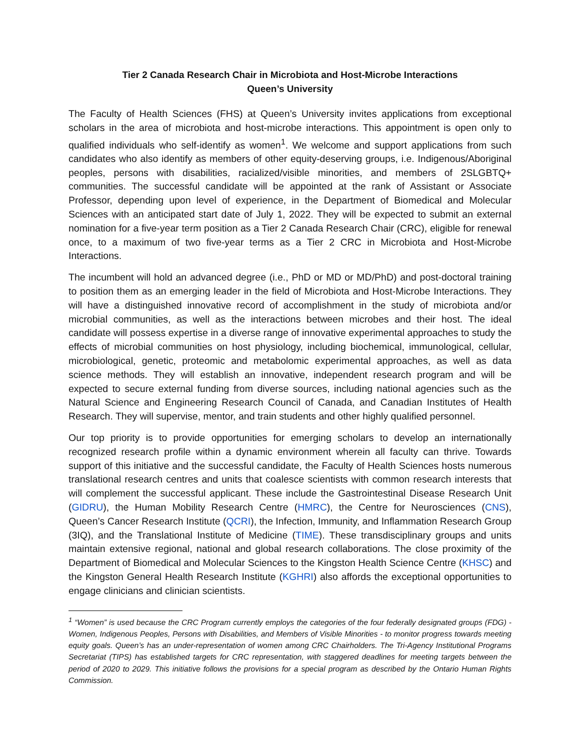Tier 2 Canada Research Chair in Microbiota and Host-Microbe Interactions
Queen’s University
The Faculty of Health Sciences (FHS) at Queen’s University invites applications from exceptional scholars in the area of microbiota and host-microbe interactions. This appointment is open only to qualified individuals who self-identify as women<sup>1</sup>. We welcome and support applications from such candidates who also identify as members of other equity-deserving groups, i.e. Indigenous/Aboriginal peoples, persons with disabilities, racialized/visible minorities, and members of 2SLGBTQ+ communities. The successful candidate will be appointed at the rank of Assistant or Associate Professor, depending upon level of experience, in the Department of Biomedical and Molecular Sciences with an anticipated start date of July 1, 2022. They will be expected to submit an external nomination for a five-year term position as a Tier 2 Canada Research Chair (CRC), eligible for renewal once, to a maximum of two five-year terms as a Tier 2 CRC in Microbiota and Host-Microbe Interactions.
The incumbent will hold an advanced degree (i.e., PhD or MD or MD/PhD) and post-doctoral training to position them as an emerging leader in the field of Microbiota and Host-Microbe Interactions. They will have a distinguished innovative record of accomplishment in the study of microbiota and/or microbial communities, as well as the interactions between microbes and their host. The ideal candidate will possess expertise in a diverse range of innovative experimental approaches to study the effects of microbial communities on host physiology, including biochemical, immunological, cellular, microbiological, genetic, proteomic and metabolomic experimental approaches, as well as data science methods. They will establish an innovative, independent research program and will be expected to secure external funding from diverse sources, including national agencies such as the Natural Science and Engineering Research Council of Canada, and Canadian Institutes of Health Research. They will supervise, mentor, and train students and other highly qualified personnel.
Our top priority is to provide opportunities for emerging scholars to develop an internationally recognized research profile within a dynamic environment wherein all faculty can thrive. Towards support of this initiative and the successful candidate, the Faculty of Health Sciences hosts numerous translational research centres and units that coalesce scientists with common research interests that will complement the successful applicant. These include the Gastrointestinal Disease Research Unit (GIDRU), the Human Mobility Research Centre (HMRC), the Centre for Neurosciences (CNS), Queen’s Cancer Research Institute (QCRI), the Infection, Immunity, and Inflammation Research Group (3IQ), and the Translational Institute of Medicine (TIME). These transdisciplinary groups and units maintain extensive regional, national and global research collaborations. The close proximity of the Department of Biomedical and Molecular Sciences to the Kingston Health Science Centre (KHSC) and the Kingston General Health Research Institute (KGHRI) also affords the exceptional opportunities to engage clinicians and clinician scientists.
<sup>1</sup> “Women” is used because the CRC Program currently employs the categories of the four federally designated groups (FDG) - Women, Indigenous Peoples, Persons with Disabilities, and Members of Visible Minorities - to monitor progress towards meeting equity goals. Queen’s has an under-representation of women among CRC Chairholders. The Tri-Agency Institutional Programs Secretariat (TIPS) has established targets for CRC representation, with staggered deadlines for meeting targets between the period of 2020 to 2029. This initiative follows the provisions for a special program as described by the Ontario Human Rights Commission.